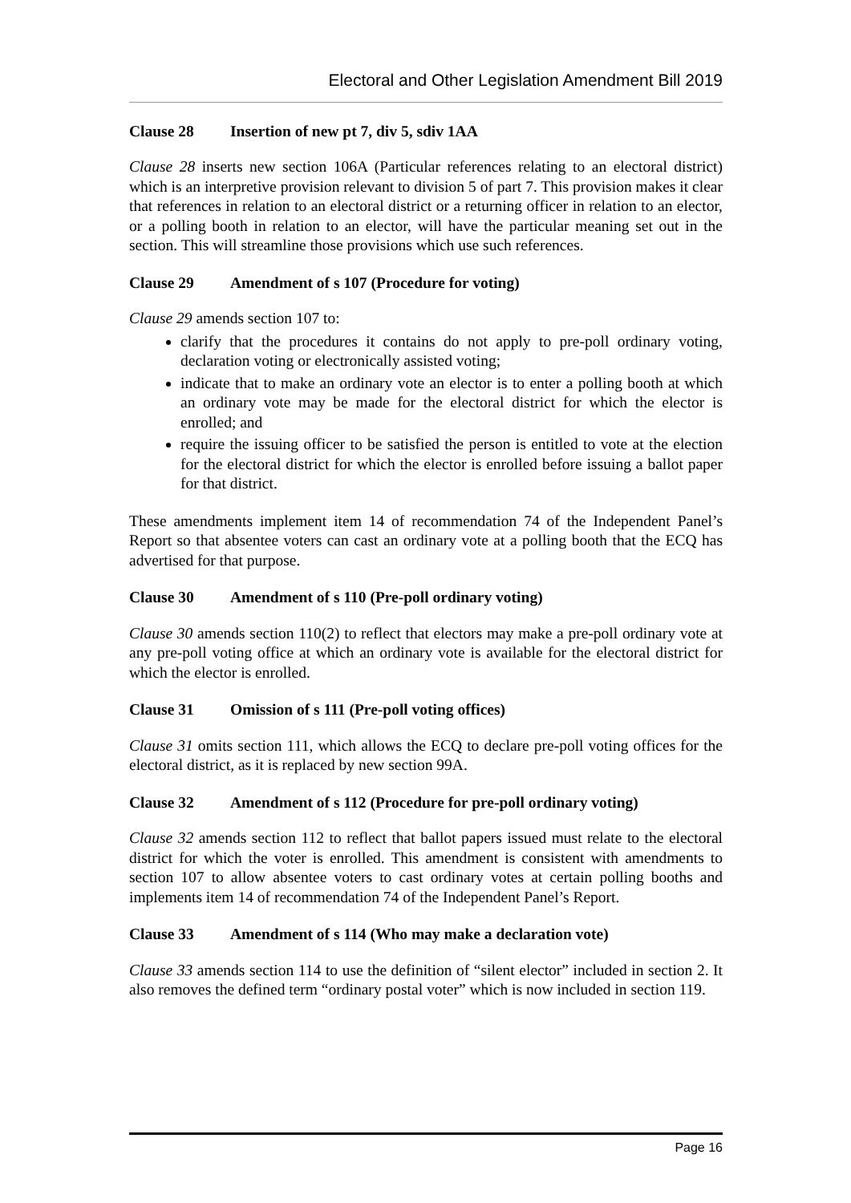Electoral and Other Legislation Amendment Bill 2019
Clause 28 Insertion of new pt 7, div 5, sdiv 1AA
Clause 28 inserts new section 106A (Particular references relating to an electoral district) which is an interpretive provision relevant to division 5 of part 7. This provision makes it clear that references in relation to an electoral district or a returning officer in relation to an elector, or a polling booth in relation to an elector, will have the particular meaning set out in the section. This will streamline those provisions which use such references.
Clause 29 Amendment of s 107 (Procedure for voting)
Clause 29 amends section 107 to:
clarify that the procedures it contains do not apply to pre-poll ordinary voting, declaration voting or electronically assisted voting;
indicate that to make an ordinary vote an elector is to enter a polling booth at which an ordinary vote may be made for the electoral district for which the elector is enrolled; and
require the issuing officer to be satisfied the person is entitled to vote at the election for the electoral district for which the elector is enrolled before issuing a ballot paper for that district.
These amendments implement item 14 of recommendation 74 of the Independent Panel’s Report so that absentee voters can cast an ordinary vote at a polling booth that the ECQ has advertised for that purpose.
Clause 30 Amendment of s 110 (Pre-poll ordinary voting)
Clause 30 amends section 110(2) to reflect that electors may make a pre-poll ordinary vote at any pre-poll voting office at which an ordinary vote is available for the electoral district for which the elector is enrolled.
Clause 31 Omission of s 111 (Pre-poll voting offices)
Clause 31 omits section 111, which allows the ECQ to declare pre-poll voting offices for the electoral district, as it is replaced by new section 99A.
Clause 32 Amendment of s 112 (Procedure for pre-poll ordinary voting)
Clause 32 amends section 112 to reflect that ballot papers issued must relate to the electoral district for which the voter is enrolled. This amendment is consistent with amendments to section 107 to allow absentee voters to cast ordinary votes at certain polling booths and implements item 14 of recommendation 74 of the Independent Panel’s Report.
Clause 33 Amendment of s 114 (Who may make a declaration vote)
Clause 33 amends section 114 to use the definition of “silent elector” included in section 2. It also removes the defined term “ordinary postal voter” which is now included in section 119.
Page 16